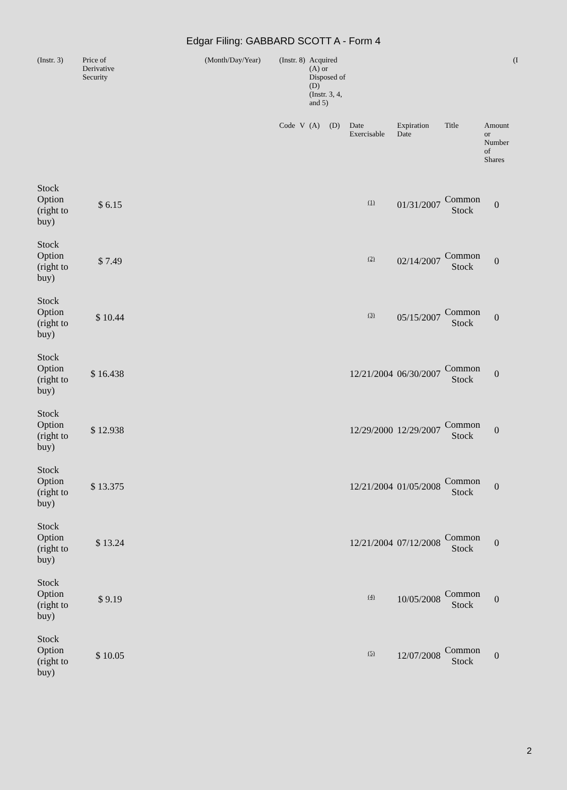Edgar Filing: GABBARD SCOTT A - Form 4
| (Instr. 3) | Price of Derivative Security | (Month/Day/Year) | (Instr. 8) | | Acquired (A) or Disposed of (D) (Instr. 3, 4, and 5) | | | | | | (I |
| --- | --- | --- | --- | --- | --- | --- | --- | --- | --- | --- | --- |
| | | | Code | V | (A) | (D) | Date Exercisable | Expiration Date | Title | Amount or Number of Shares | |
| Stock Option (right to buy) | $ 6.15 | | | | | | <sup>(1)</sup> | 01/31/2007 | Common Stock | 0 | |
| Stock Option (right to buy) | $ 7.49 | | | | | | <sup>(2)</sup> | 02/14/2007 | Common Stock | 0 | |
| Stock Option (right to buy) | $ 10.44 | | | | | | <sup>(3)</sup> | 05/15/2007 | Common Stock | 0 | |
| Stock Option (right to buy) | $ 16.438 | | | | | | 12/21/2004 | 06/30/2007 | Common Stock | 0 | |
| Stock Option (right to buy) | $ 12.938 | | | | | | 12/29/2000 | 12/29/2007 | Common Stock | 0 | |
| Stock Option (right to buy) | $ 13.375 | | | | | | 12/21/2004 | 01/05/2008 | Common Stock | 0 | |
| Stock Option (right to buy) | $ 13.24 | | | | | | 12/21/2004 | 07/12/2008 | Common Stock | 0 | |
| Stock Option (right to buy) | $ 9.19 | | | | | | <sup>(4)</sup> | 10/05/2008 | Common Stock | 0 | |
| Stock Option (right to buy) | $ 10.05 | | | | | | <sup>(5)</sup> | 12/07/2008 | Common Stock | 0 | |
2